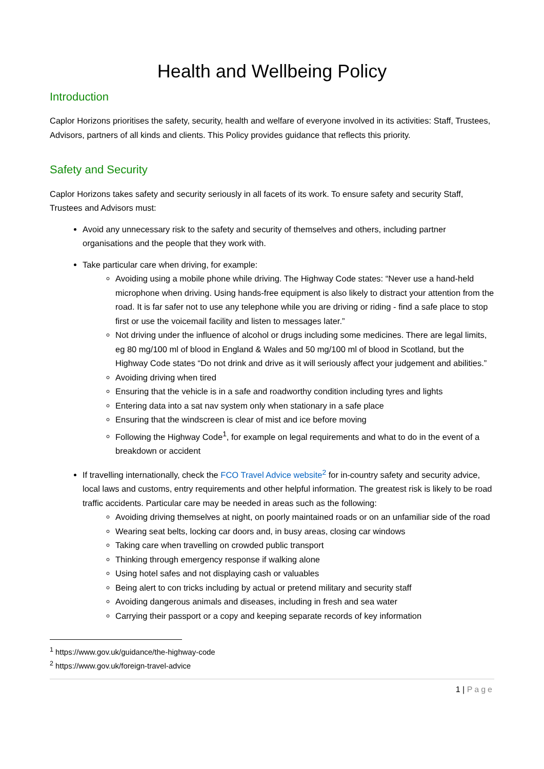Health and Wellbeing Policy
Introduction
Caplor Horizons prioritises the safety, security, health and welfare of everyone involved in its activities: Staff, Trustees, Advisors, partners of all kinds and clients. This Policy provides guidance that reflects this priority.
Safety and Security
Caplor Horizons takes safety and security seriously in all facets of its work. To ensure safety and security Staff, Trustees and Advisors must:
Avoid any unnecessary risk to the safety and security of themselves and others, including partner organisations and the people that they work with.
Take particular care when driving, for example:
Avoiding using a mobile phone while driving. The Highway Code states: “Never use a hand-held microphone when driving. Using hands-free equipment is also likely to distract your attention from the road. It is far safer not to use any telephone while you are driving or riding - find a safe place to stop first or use the voicemail facility and listen to messages later.”
Not driving under the influence of alcohol or drugs including some medicines. There are legal limits, eg 80 mg/100 ml of blood in England & Wales and 50 mg/100 ml of blood in Scotland, but the Highway Code states “Do not drink and drive as it will seriously affect your judgement and abilities.”
Avoiding driving when tired
Ensuring that the vehicle is in a safe and roadworthy condition including tyres and lights
Entering data into a sat nav system only when stationary in a safe place
Ensuring that the windscreen is clear of mist and ice before moving
Following the Highway Code<sup>1</sup>, for example on legal requirements and what to do in the event of a breakdown or accident
If travelling internationally, check the FCO Travel Advice website<sup>2</sup> for in-country safety and security advice, local laws and customs, entry requirements and other helpful information. The greatest risk is likely to be road traffic accidents. Particular care may be needed in areas such as the following:
Avoiding driving themselves at night, on poorly maintained roads or on an unfamiliar side of the road
Wearing seat belts, locking car doors and, in busy areas, closing car windows
Taking care when travelling on crowded public transport
Thinking through emergency response if walking alone
Using hotel safes and not displaying cash or valuables
Being alert to con tricks including by actual or pretend military and security staff
Avoiding dangerous animals and diseases, including in fresh and sea water
Carrying their passport or a copy and keeping separate records of key information
<sup>1</sup> https://www.gov.uk/guidance/the-highway-code
<sup>2</sup> https://www.gov.uk/foreign-travel-advice
1 | Page